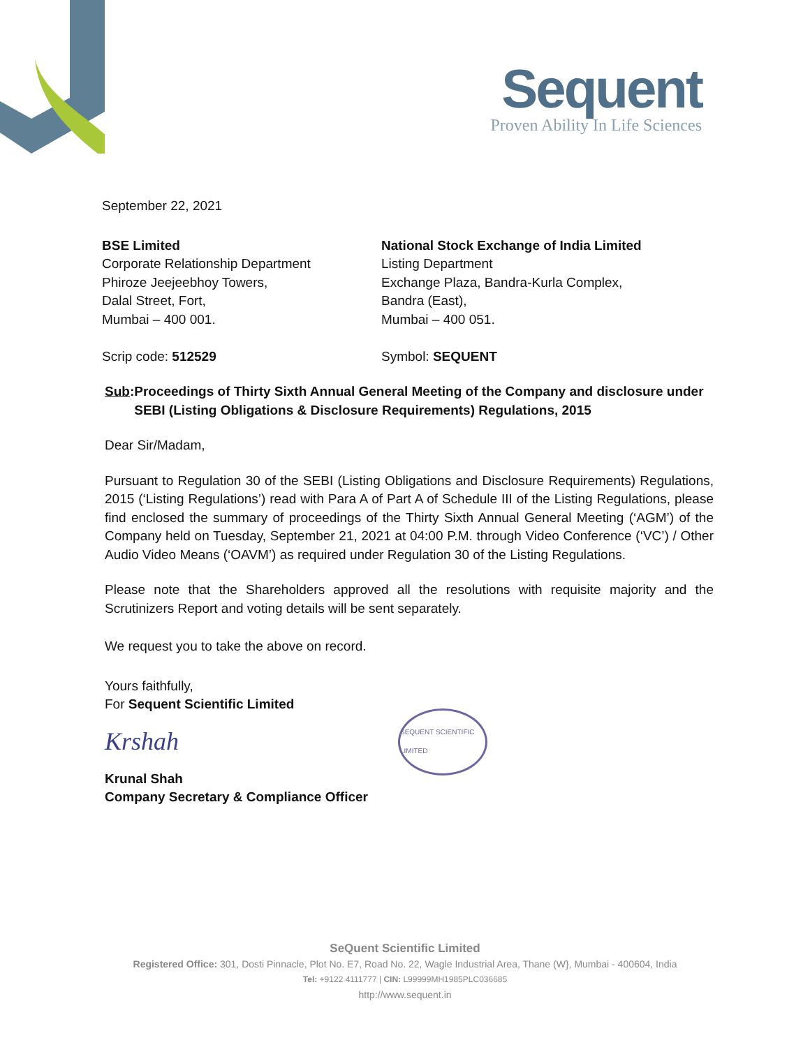Sequent
Proven Ability In Life Sciences
September 22, 2021
BSE Limited
Corporate Relationship Department
Phiroze Jeejeebhoy Towers,
Dalal Street, Fort,
Mumbai – 400 001.
Scrip code: 512529
National Stock Exchange of India Limited
Listing Department
Exchange Plaza, Bandra-Kurla Complex,
Bandra (East),
Mumbai – 400 051.
Symbol: SEQUENT
Sub: Proceedings of Thirty Sixth Annual General Meeting of the Company and disclosure under SEBI (Listing Obligations & Disclosure Requirements) Regulations, 2015
Dear Sir/Madam,
Pursuant to Regulation 30 of the SEBI (Listing Obligations and Disclosure Requirements) Regulations, 2015 (‘Listing Regulations’) read with Para A of Part A of Schedule III of the Listing Regulations, please find enclosed the summary of proceedings of the Thirty Sixth Annual General Meeting (‘AGM’) of the Company held on Tuesday, September 21, 2021 at 04:00 P.M. through Video Conference (‘VC’) / Other Audio Video Means (‘OAVM’) as required under Regulation 30 of the Listing Regulations.
Please note that the Shareholders approved all the resolutions with requisite majority and the Scrutinizers Report and voting details will be sent separately.
We request you to take the above on record.
Yours faithfully,
For Sequent Scientific Limited
Krshah
SEQUENT SCIENTIFIC LIMITED
Krunal Shah
Company Secretary & Compliance Officer
SeQuent Scientific Limited
Registered Office: 301, Dosti Pinnacle, Plot No. E7, Road No. 22, Wagle Industrial Area, Thane (W}, Mumbai - 400604, India
Tel: +9122 4111777 | CIN: L99999MH1985PLC036685
http://www.sequent.in